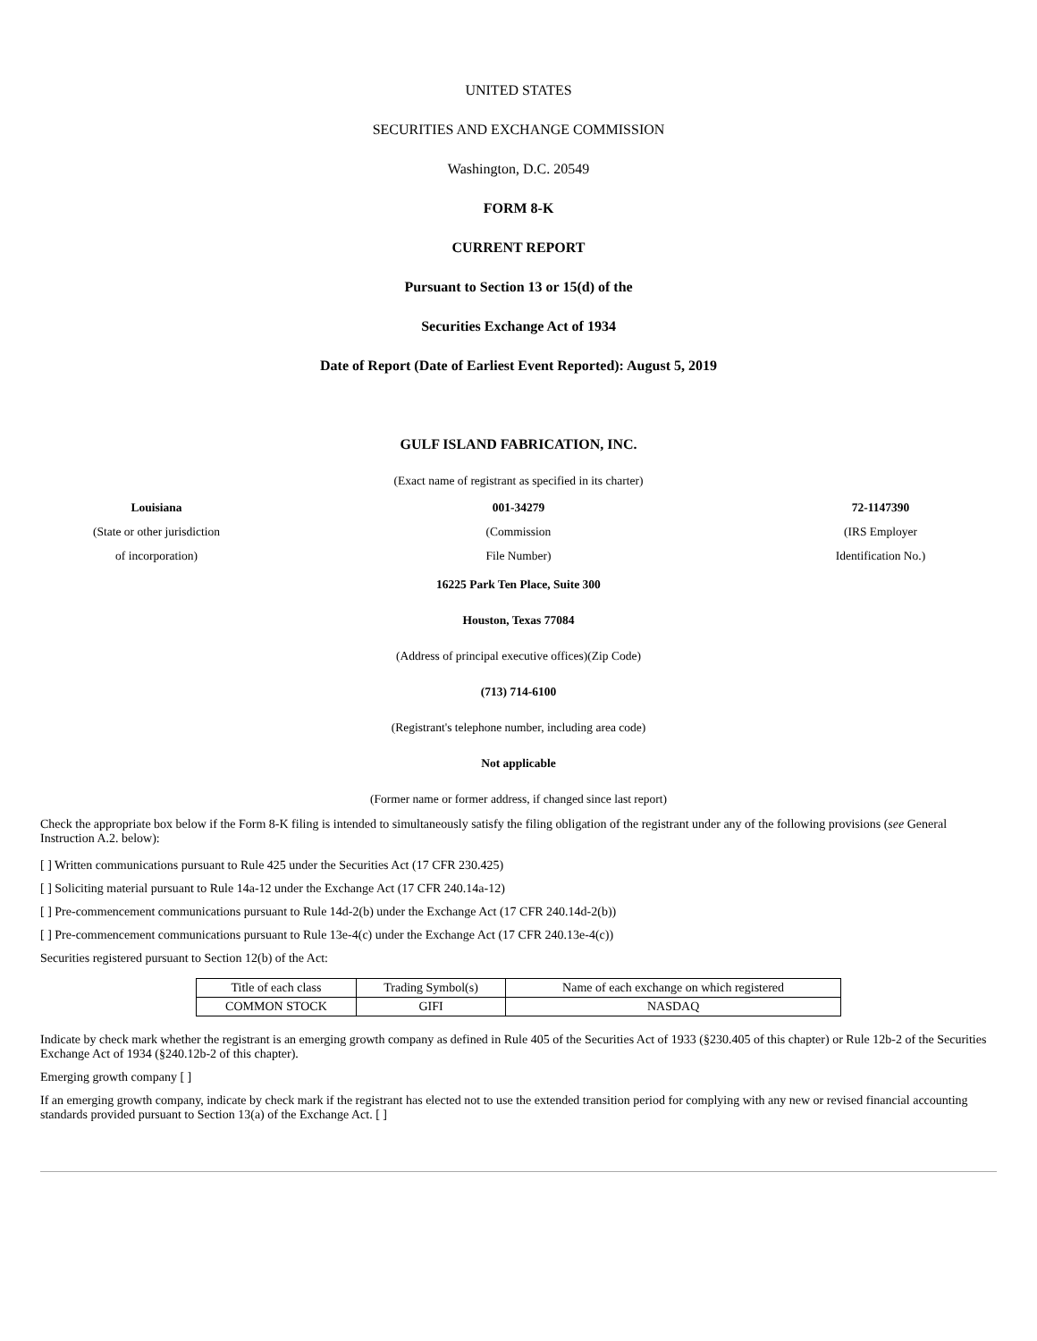UNITED STATES
SECURITIES AND EXCHANGE COMMISSION
Washington, D.C. 20549
FORM 8-K
CURRENT REPORT
Pursuant to Section 13 or 15(d) of the
Securities Exchange Act of 1934
Date of Report (Date of Earliest Event Reported): August 5, 2019
GULF ISLAND FABRICATION, INC.
(Exact name of registrant as specified in its charter)
Louisiana
(State or other jurisdiction
of incorporation)
001-34279
(Commission
File Number)
72-1147390
(IRS Employer
Identification No.)
16225 Park Ten Place, Suite 300
Houston, Texas 77084
(Address of principal executive offices)(Zip Code)
(713) 714-6100
(Registrant's telephone number, including area code)
Not applicable
(Former name or former address, if changed since last report)
Check the appropriate box below if the Form 8-K filing is intended to simultaneously satisfy the filing obligation of the registrant under any of the following provisions (see General Instruction A.2. below):
[ ] Written communications pursuant to Rule 425 under the Securities Act (17 CFR 230.425)
[ ] Soliciting material pursuant to Rule 14a-12 under the Exchange Act (17 CFR 240.14a-12)
[ ] Pre-commencement communications pursuant to Rule 14d-2(b) under the Exchange Act (17 CFR 240.14d-2(b))
[ ] Pre-commencement communications pursuant to Rule 13e-4(c) under the Exchange Act (17 CFR 240.13e-4(c))
Securities registered pursuant to Section 12(b) of the Act:
| Title of each class | Trading Symbol(s) | Name of each exchange on which registered |
| COMMON STOCK | GIFI | NASDAQ |
Indicate by check mark whether the registrant is an emerging growth company as defined in Rule 405 of the Securities Act of 1933 (§230.405 of this chapter) or Rule 12b-2 of the Securities Exchange Act of 1934 (§240.12b-2 of this chapter).
Emerging growth company [ ]
If an emerging growth company, indicate by check mark if the registrant has elected not to use the extended transition period for complying with any new or revised financial accounting standards provided pursuant to Section 13(a) of the Exchange Act. [ ]